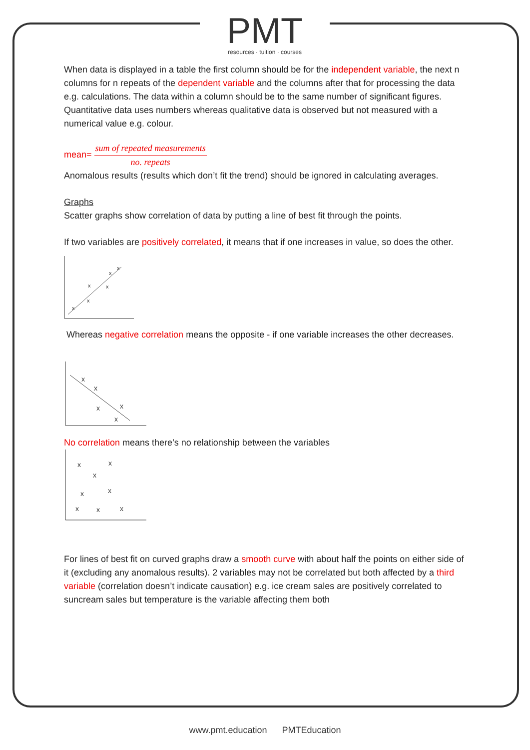PMT
resources · tuition · courses
When data is displayed in a table the first column should be for the independent variable, the next n columns for n repeats of the dependent variable and the columns after that for processing the data e.g. calculations. The data within a column should be to the same number of significant figures. Quantitative data uses numbers whereas qualitative data is observed but not measured with a numerical value e.g. colour.
mean=
sum of repeated measurements
no. repeats
Anomalous results (results which don’t fit the trend) should be ignored in calculating averages.
Graphs
Scatter graphs show correlation of data by putting a line of best fit through the points.
If two variables are positively correlated, it means that if one increases in value, so does the other.
x
x
x
x
x
x
Whereas negative correlation means the opposite - if one variable increases the other decreases.
x
x
x
x
x
No correlation means there’s no relationship between the variables
x
x
x
x
x
x
x
x
For lines of best fit on curved graphs draw a smooth curve with about half the points on either side of it (excluding any anomalous results). 2 variables may not be correlated but both affected by a third variable (correlation doesn’t indicate causation) e.g. ice cream sales are positively correlated to suncream sales but temperature is the variable affecting them both
www.pmt.education PMTEducation